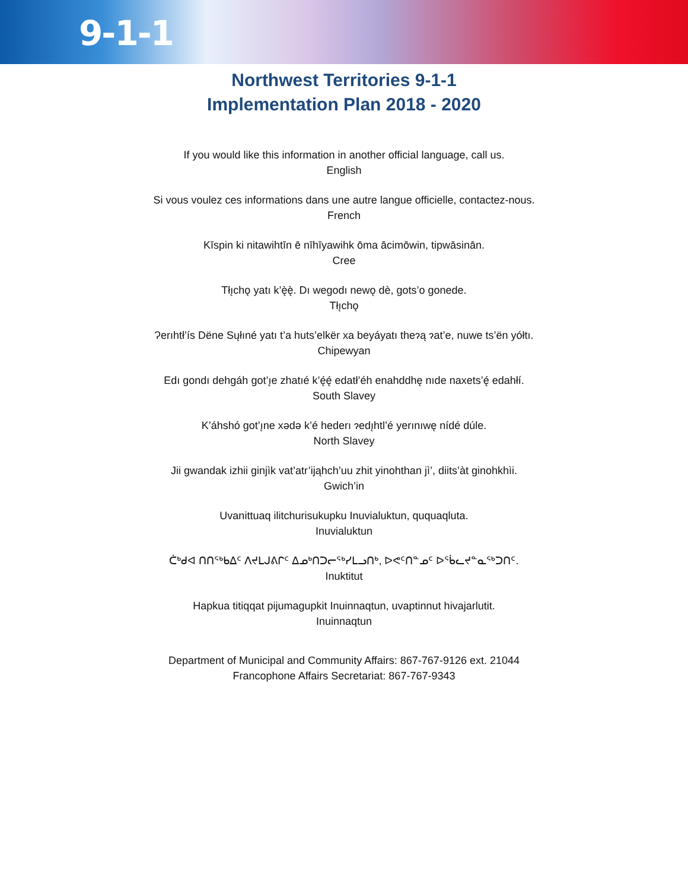9-1-1
Northwest Territories 9-1-1
Implementation Plan 2018 - 2020
If you would like this information in another official language, call us.
English
Si vous voulez ces informations dans une autre langue officielle, contactez-nous.
French
Kīspin ki nitawihtīn ē nīhīyawihk ōma ācimōwin, tipwāsinān.
Cree
Tłı̨chǫ yatı k’ę̀ę̀. Dı wegodı newǫ dè, gots’o gonede.
Tłı̨chǫ
Ɂerıhtł’ís Dëne Sųłıné yatı t’a huts’elkër xa beyáyatı theɂą ɂat’e, nuwe ts’ën yółtı.
Chipewyan
Edı gondı dehgáh got’ı̨e zhatıé k’ę́ę́ edatł’éh enahddhę nıde naxets’ę́ edahłí.
South Slavey
K’áhshó got’ı̨ne xədə k’é hederı ɂedı̨htl’é yerınıwę nídé dúle.
North Slavey
Jii gwandak izhii ginjìk vat’atr’ijąhch’uu zhit yinohthan jì’, diits’àt ginohkhìi.
Gwich’in
Uvanittuaq ilitchurisukupku Inuvialuktun, ququaqluta.
Inuvialuktun
ᑖᒃᑯᐊ ᑎᑎᕐᒃᑲᐃᑦ ᐱᔪᒪᒍᕕᒋᑦ ᐃᓄᒃᑎᑐᓕᕐᒃᓯᒪᓗᑎᒃ, ᐅᕙᑦᑎᓐᓄᑦ ᐅᖄᓚᔪᓐᓇᖅᑐᑎᑦ.
Inuktitut
Hapkua titiqqat pijumagupkit Inuinnaqtun, uvaptinnut hivajarlutit.
Inuinnaqtun
Department of Municipal and Community Affairs: 867-767-9126 ext. 21044
Francophone Affairs Secretariat: 867-767-9343